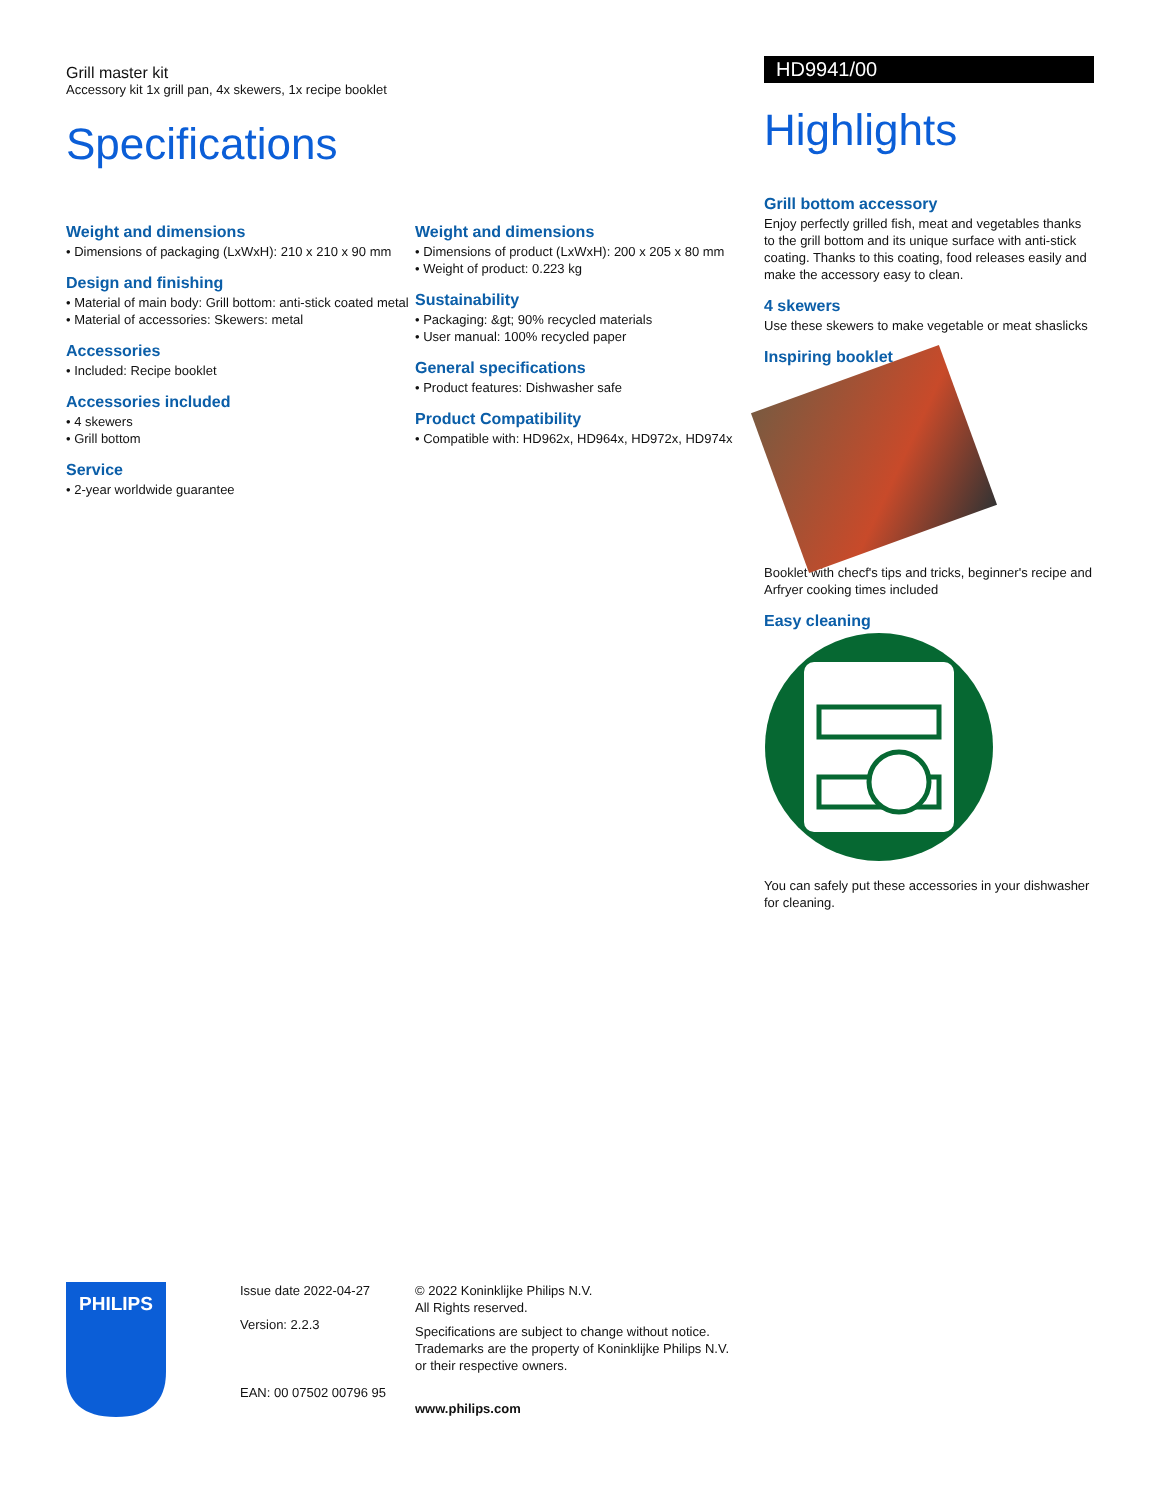Grill master kit
Accessory kit 1x grill pan, 4x skewers, 1x recipe booklet
Specifications
Weight and dimensions
• Dimensions of packaging (LxWxH): 210 x 210 x 90 mm
Design and finishing
• Material of main body: Grill bottom: anti-stick coated metal
• Material of accessories: Skewers: metal
Accessories
• Included: Recipe booklet
Accessories included
• 4 skewers
• Grill bottom
Service
• 2-year worldwide guarantee
Weight and dimensions
• Dimensions of product (LxWxH): 200 x 205 x 80 mm
• Weight of product: 0.223 kg
Sustainability
• Packaging: &gt; 90% recycled materials
• User manual: 100% recycled paper
General specifications
• Product features: Dishwasher safe
Product Compatibility
• Compatible with: HD962x, HD964x, HD972x, HD974x
HD9941/00
Highlights
Grill bottom accessory
Enjoy perfectly grilled fish, meat and vegetables thanks to the grill bottom and its unique surface with anti-stick coating. Thanks to this coating, food releases easily and make the accessory easy to clean.
4 skewers
Use these skewers to make vegetable or meat shaslicks
Inspiring booklet
Booklet with checf's tips and tricks, beginner's recipe and Arfryer cooking times included
Easy cleaning
You can safely put these accessories in your dishwasher for cleaning.
PHILIPS
Issue date 2022-04-27
Version: 2.2.3
EAN: 00 07502 00796 95
© 2022 Koninklijke Philips N.V.
All Rights reserved.
Specifications are subject to change without notice.
Trademarks are the property of Koninklijke Philips N.V.
or their respective owners.
www.philips.com